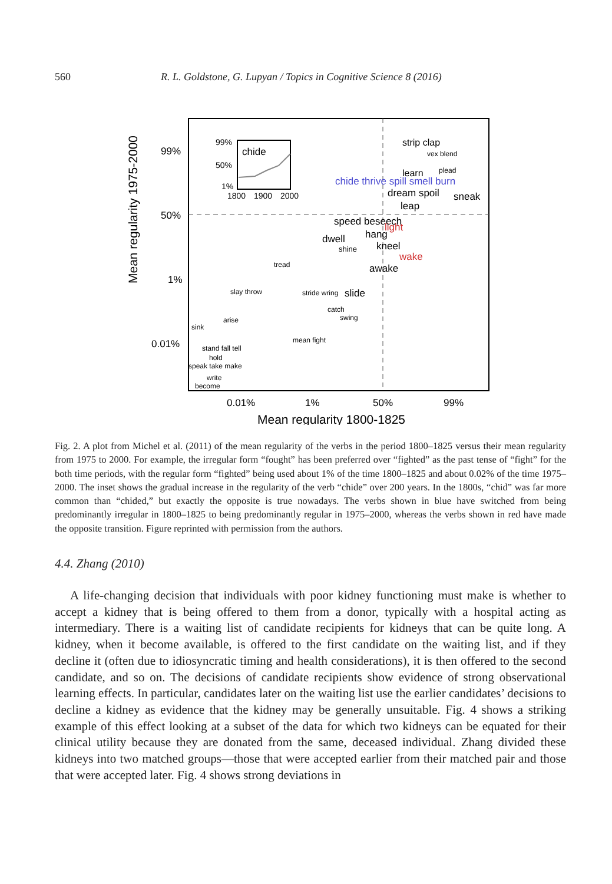560 R. L. Goldstone, G. Lupyan / Topics in Cognitive Science 8 (2016)
Mean regularity 1975-2000
99%
50%
1%
0.01%
0.01%
1%
50%
99%
Mean regularity 1800-1825
99%
50%
1%
chide
1800
1900
2000
chide thrive spill smell burn
strip clap
vex blend
learn
plead
dream spoil
sneak
leap
speed beseech
light
hang
dwell
kneel
shine
wake
awake
tread
slide
slay throw
stride wring
catch
swing
sink
arise
mean fight
stand fall tell
hold
speak take make
write
become
Fig. 2. A plot from Michel et al. (2011) of the mean regularity of the verbs in the period 1800–1825 versus their mean regularity from 1975 to 2000. For example, the irregular form “fought” has been preferred over “fighted” as the past tense of “fight” for the both time periods, with the regular form “fighted” being used about 1% of the time 1800–1825 and about 0.02% of the time 1975–2000. The inset shows the gradual increase in the regularity of the verb “chide” over 200 years. In the 1800s, “chid” was far more common than “chided,” but exactly the opposite is true nowadays. The verbs shown in blue have switched from being predominantly irregular in 1800–1825 to being predominantly regular in 1975–2000, whereas the verbs shown in red have made the opposite transition. Figure reprinted with permission from the authors.
4.4. Zhang (2010)
A life-changing decision that individuals with poor kidney functioning must make is whether to accept a kidney that is being offered to them from a donor, typically with a hospital acting as intermediary. There is a waiting list of candidate recipients for kidneys that can be quite long. A kidney, when it become available, is offered to the first candidate on the waiting list, and if they decline it (often due to idiosyncratic timing and health considerations), it is then offered to the second candidate, and so on. The decisions of candidate recipients show evidence of strong observational learning effects. In particular, candidates later on the waiting list use the earlier candidates’ decisions to decline a kidney as evidence that the kidney may be generally unsuitable. Fig. 4 shows a striking example of this effect looking at a subset of the data for which two kidneys can be equated for their clinical utility because they are donated from the same, deceased individual. Zhang divided these kidneys into two matched groups—those that were accepted earlier from their matched pair and those that were accepted later. Fig. 4 shows strong deviations in